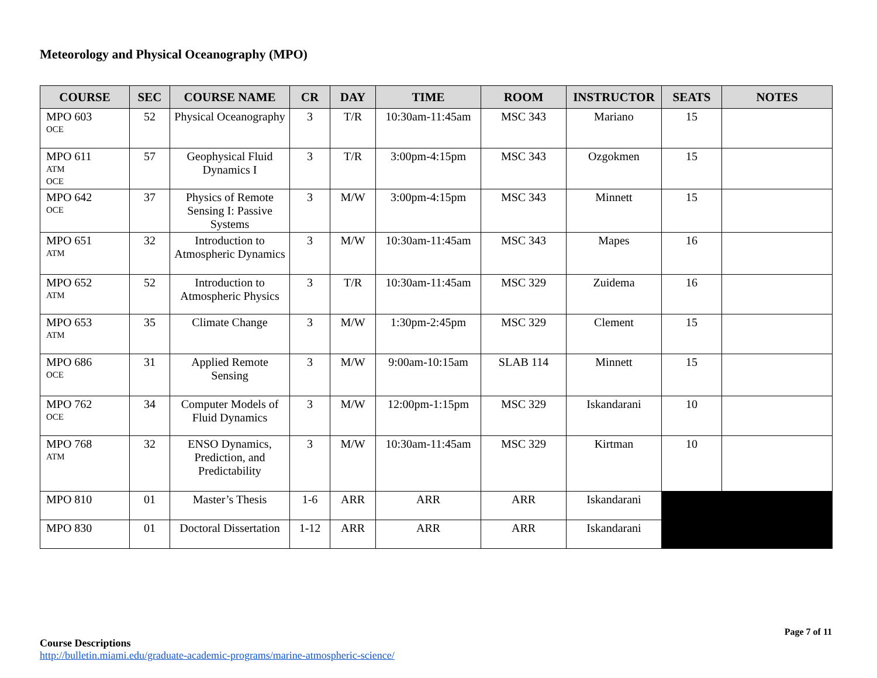Meteorology and Physical Oceanography (MPO)
| COURSE | SEC | COURSE NAME | CR | DAY | TIME | ROOM | INSTRUCTOR | SEATS | NOTES |
| --- | --- | --- | --- | --- | --- | --- | --- | --- | --- |
| MPO 603 OCE | 52 | Physical Oceanography | 3 | T/R | 10:30am-11:45am | MSC 343 | Mariano | 15 | |
| MPO 611 ATM OCE | 57 | Geophysical Fluid Dynamics I | 3 | T/R | 3:00pm-4:15pm | MSC 343 | Ozgokmen | 15 | |
| MPO 642 OCE | 37 | Physics of Remote Sensing I: Passive Systems | 3 | M/W | 3:00pm-4:15pm | MSC 343 | Minnett | 15 | |
| MPO 651 ATM | 32 | Introduction to Atmospheric Dynamics | 3 | M/W | 10:30am-11:45am | MSC 343 | Mapes | 16 | |
| MPO 652 ATM | 52 | Introduction to Atmospheric Physics | 3 | T/R | 10:30am-11:45am | MSC 329 | Zuidema | 16 | |
| MPO 653 ATM | 35 | Climate Change | 3 | M/W | 1:30pm-2:45pm | MSC 329 | Clement | 15 | |
| MPO 686 OCE | 31 | Applied Remote Sensing | 3 | M/W | 9:00am-10:15am | SLAB 114 | Minnett | 15 | |
| MPO 762 OCE | 34 | Computer Models of Fluid Dynamics | 3 | M/W | 12:00pm-1:15pm | MSC 329 | Iskandarani | 10 | |
| MPO 768 ATM | 32 | ENSO Dynamics, Prediction, and Predictability | 3 | M/W | 10:30am-11:45am | MSC 329 | Kirtman | 10 | |
| MPO 810 | 01 | Master’s Thesis | 1-6 | ARR | ARR | ARR | Iskandarani | | |
| MPO 830 | 01 | Doctoral Dissertation | 1-12 | ARR | ARR | ARR | Iskandarani | | |
Page 7 of 11
Course Descriptions
http://bulletin.miami.edu/graduate-academic-programs/marine-atmospheric-science/